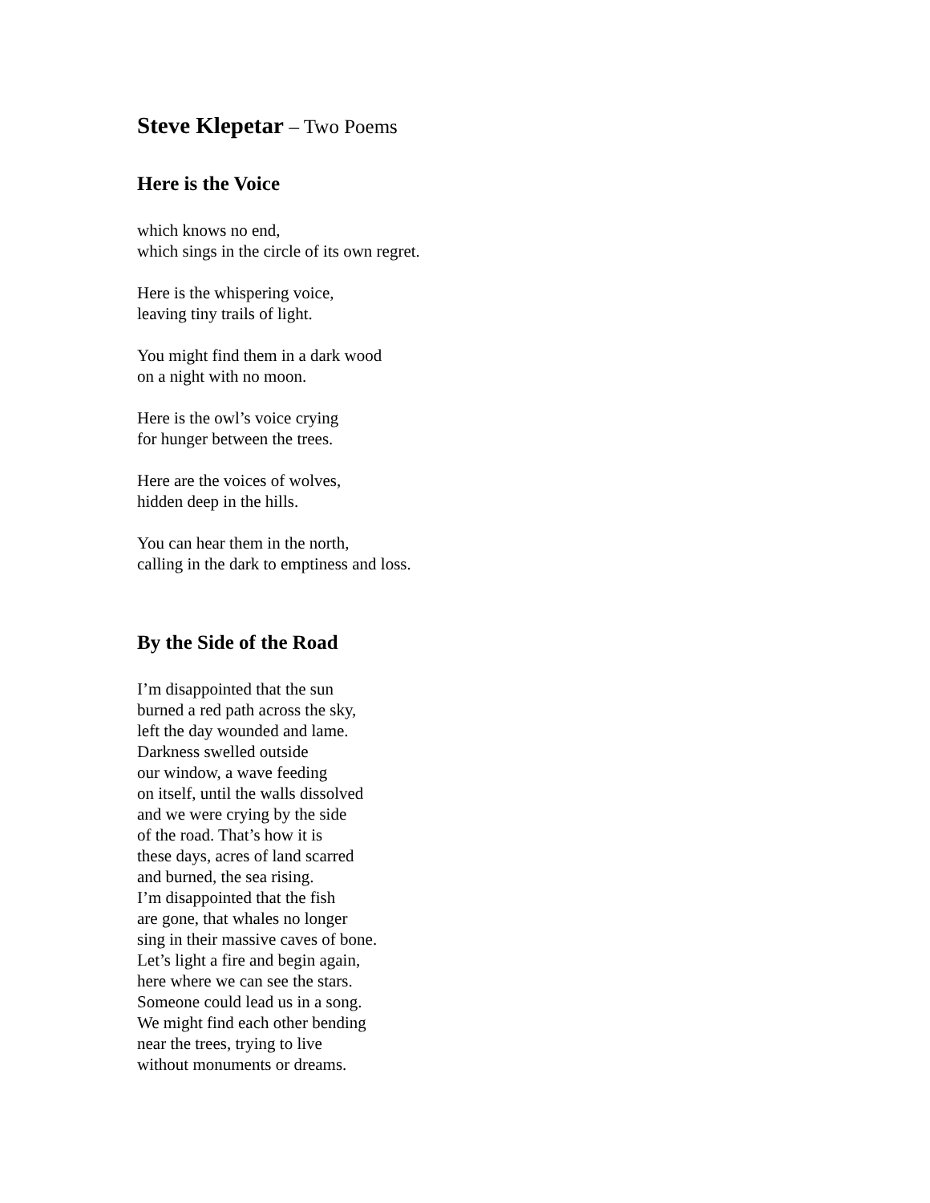Steve Klepetar – Two Poems
Here is the Voice
which knows no end,
which sings in the circle of its own regret.
Here is the whispering voice,
leaving tiny trails of light.
You might find them in a dark wood
on a night with no moon.
Here is the owl’s voice crying
for hunger between the trees.
Here are the voices of wolves,
hidden deep in the hills.
You can hear them in the north,
calling in the dark to emptiness and loss.
By the Side of the Road
I’m disappointed that the sun
burned a red path across the sky,
left the day wounded and lame.
Darkness swelled outside
our window, a wave feeding
on itself, until the walls dissolved
and we were crying by the side
of the road. That’s how it is
these days, acres of land scarred
and burned, the sea rising.
I’m disappointed that the fish
are gone, that whales no longer
sing in their massive caves of bone.
Let’s light a fire and begin again,
here where we can see the stars.
Someone could lead us in a song.
We might find each other bending
near the trees, trying to live
without monuments or dreams.